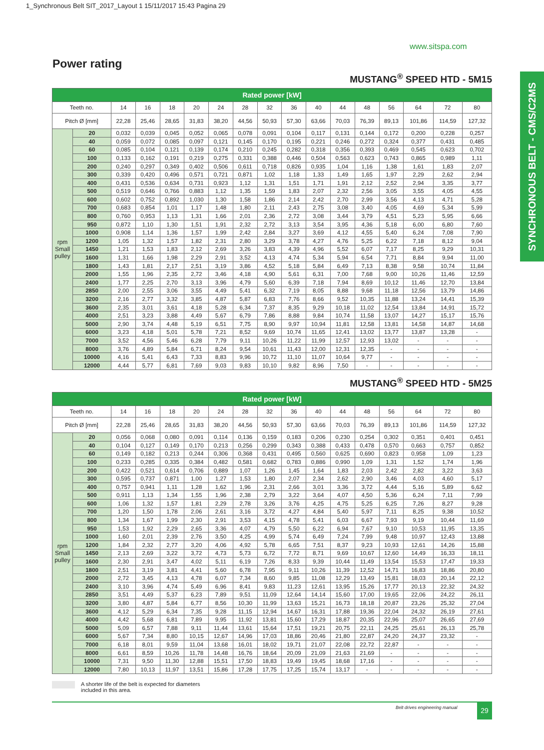1_Synchronous Belt SIT_2017_Layout 1 15/11/2017 15:43 Pagina 29
www.sitspa.com
Power rating
SYNCHRONOUS BELT - CMS/C2MS
MUSTANG<sup>®</sup> SPEED HTD - 5M15
| Rated power [kW] | | | | | | | | | | | | | | | | |
| --- | --- | --- | --- | --- | --- | --- | --- | --- | --- | --- | --- | --- | --- | --- | --- | --- |
| Teeth no. | | 14 | 16 | 18 | 20 | 24 | 28 | 32 | 36 | 40 | 44 | 48 | 56 | 64 | 72 | 80 |
| Pitch Ø [mm] | | 22,28 | 25,46 | 28,65 | 31,83 | 38,20 | 44,56 | 50,93 | 57,30 | 63,66 | 70,03 | 76,39 | 89,13 | 101,86 | 114,59 | 127,32 |
| rpm Small pulley | 20 | 0,032 | 0,039 | 0,045 | 0,052 | 0,065 | 0,078 | 0,091 | 0,104 | 0,117 | 0,131 | 0,144 | 0,172 | 0,200 | 0,228 | 0,257 |
| | 40 | 0,059 | 0,072 | 0,085 | 0,097 | 0,121 | 0,145 | 0,170 | 0,195 | 0,221 | 0,246 | 0,272 | 0,324 | 0,377 | 0,431 | 0,485 |
| | 60 | 0,085 | 0,104 | 0,121 | 0,139 | 0,174 | 0,210 | 0,245 | 0,282 | 0,318 | 0,356 | 0,393 | 0,469 | 0,545 | 0,623 | 0,702 |
| | 100 | 0,133 | 0,162 | 0,191 | 0,219 | 0,275 | 0,331 | 0,388 | 0,446 | 0,504 | 0,563 | 0,623 | 0,743 | 0,865 | 0,989 | 1,11 |
| | 200 | 0,240 | 0,297 | 0,349 | 0,402 | 0,506 | 0,611 | 0,718 | 0,826 | 0,935 | 1,04 | 1,16 | 1,38 | 1,61 | 1,83 | 2,07 |
| | 300 | 0,339 | 0,420 | 0,496 | 0,571 | 0,721 | 0,871 | 1,02 | 1,18 | 1,33 | 1,49 | 1,65 | 1,97 | 2,29 | 2,62 | 2,94 |
| | 400 | 0,431 | 0,536 | 0,634 | 0,731 | 0,923 | 1,12 | 1,31 | 1,51 | 1,71 | 1,91 | 2,12 | 2,52 | 2,94 | 3,35 | 3,77 |
| | 500 | 0,519 | 0,646 | 0,766 | 0,883 | 1,12 | 1,35 | 1,59 | 1,83 | 2,07 | 2,32 | 2,56 | 3,05 | 3,55 | 4,05 | 4,55 |
| | 600 | 0,602 | 0,752 | 0,892 | 1,030 | 1,30 | 1,58 | 1,86 | 2,14 | 2,42 | 2,70 | 2,99 | 3,56 | 4,13 | 4,71 | 5,28 |
| | 700 | 0,683 | 0,854 | 1,01 | 1,17 | 1,48 | 1,80 | 2,11 | 2,43 | 2,75 | 3,08 | 3,40 | 4,05 | 4,69 | 5,34 | 5,99 |
| | 800 | 0,760 | 0,953 | 1,13 | 1,31 | 1,66 | 2,01 | 2,36 | 2,72 | 3,08 | 3,44 | 3,79 | 4,51 | 5,23 | 5,95 | 6,66 |
| | 950 | 0,872 | 1,10 | 1,30 | 1,51 | 1,91 | 2,32 | 2,72 | 3,13 | 3,54 | 3,95 | 4,36 | 5,18 | 6,00 | 6,80 | 7,60 |
| | 1000 | 0,908 | 1,14 | 1,36 | 1,57 | 1,99 | 2,42 | 2,84 | 3,27 | 3,69 | 4,12 | 4,55 | 5,40 | 6,24 | 7,08 | 7,90 |
| | 1200 | 1,05 | 1,32 | 1,57 | 1,82 | 2,31 | 2,80 | 3,29 | 3,78 | 4,27 | 4,76 | 5,25 | 6,22 | 7,18 | 8,12 | 9,04 |
| | 1450 | 1,21 | 1,53 | 1,83 | 2,12 | 2,69 | 3,26 | 3,83 | 4,39 | 4,96 | 5,52 | 6,07 | 7,17 | 8,25 | 9,29 | 10,31 |
| | 1600 | 1,31 | 1,66 | 1,98 | 2,29 | 2,91 | 3,52 | 4,13 | 4,74 | 5,34 | 5,94 | 6,54 | 7,71 | 8,84 | 9,94 | 11,00 |
| | 1800 | 1,43 | 1,81 | 2,17 | 2,51 | 3,19 | 3,86 | 4,52 | 5,18 | 5,84 | 6,49 | 7,13 | 8,38 | 9,58 | 10,74 | 11,84 |
| | 2000 | 1,55 | 1,96 | 2,35 | 2,72 | 3,46 | 4,18 | 4,90 | 5,61 | 6,31 | 7,00 | 7,68 | 9,00 | 10,26 | 11,46 | 12,59 |
| | 2400 | 1,77 | 2,25 | 2,70 | 3,13 | 3,96 | 4,79 | 5,60 | 6,39 | 7,18 | 7,94 | 8,69 | 10,12 | 11,46 | 12,70 | 13,84 |
| | 2850 | 2,00 | 2,55 | 3,06 | 3,55 | 4,49 | 5,41 | 6,32 | 7,19 | 8,05 | 8,88 | 9,68 | 11,18 | 12,56 | 13,79 | 14,86 |
| | 3200 | 2,16 | 2,77 | 3,32 | 3,85 | 4,87 | 5,87 | 6,83 | 7,76 | 8,66 | 9,52 | 10,35 | 11,88 | 13,24 | 14,41 | 15,39 |
| | 3600 | 2,35 | 3,01 | 3,61 | 4,18 | 5,28 | 6,34 | 7,37 | 8,35 | 9,29 | 10,18 | 11,02 | 12,54 | 13,84 | 14,91 | 15,72 |
| | 4000 | 2,51 | 3,23 | 3,88 | 4,49 | 5,67 | 6,79 | 7,86 | 8,88 | 9,84 | 10,74 | 11,58 | 13,07 | 14,27 | 15,17 | 15,76 |
| | 5000 | 2,90 | 3,74 | 4,48 | 5,19 | 6,51 | 7,75 | 8,90 | 9,97 | 10,94 | 11,81 | 12,58 | 13,81 | 14,58 | 14,87 | 14,68 |
| | 6000 | 3,23 | 4,18 | 5,01 | 5,78 | 7,21 | 8,52 | 9,69 | 10,74 | 11,65 | 12,41 | 13,02 | 13,77 | 13,87 | 13,28 | - |
| | 7000 | 3,52 | 4,56 | 5,46 | 6,28 | 7,79 | 9,11 | 10,26 | 11,22 | 11,99 | 12,57 | 12,93 | 13,02 | - | - | - |
| | 8000 | 3,76 | 4,89 | 5,84 | 6,71 | 8,24 | 9,54 | 10,61 | 11,43 | 12,00 | 12,31 | 12,35 | - | - | - | - |
| | 10000 | 4,16 | 5,41 | 6,43 | 7,33 | 8,83 | 9,96 | 10,72 | 11,10 | 11,07 | 10,64 | 9,77 | - | - | - | - |
| | 12000 | 4,44 | 5,77 | 6,81 | 7,69 | 9,03 | 9,83 | 10,10 | 9,82 | 8,96 | 7,50 | - | - | - | - | - |
MUSTANG<sup>®</sup> SPEED HTD - 5M25
| Rated power [kW] | | | | | | | | | | | | | | | | |
| --- | --- | --- | --- | --- | --- | --- | --- | --- | --- | --- | --- | --- | --- | --- | --- | --- |
| Teeth no. | | 14 | 16 | 18 | 20 | 24 | 28 | 32 | 36 | 40 | 44 | 48 | 56 | 64 | 72 | 80 |
| Pitch Ø [mm] | | 22,28 | 25,46 | 28,65 | 31,83 | 38,20 | 44,56 | 50,93 | 57,30 | 63,66 | 70,03 | 76,39 | 89,13 | 101,86 | 114,59 | 127,32 |
| rpm Small pulley | 20 | 0,056 | 0,068 | 0,080 | 0,091 | 0,114 | 0,136 | 0,159 | 0,183 | 0,206 | 0,230 | 0,254 | 0,302 | 0,351 | 0,401 | 0,451 |
| | 40 | 0,104 | 0,127 | 0,149 | 0,170 | 0,213 | 0,256 | 0,299 | 0,343 | 0,388 | 0,433 | 0,478 | 0,570 | 0,663 | 0,757 | 0,852 |
| | 60 | 0,149 | 0,182 | 0,213 | 0,244 | 0,306 | 0,368 | 0,431 | 0,495 | 0,560 | 0,625 | 0,690 | 0,823 | 0,958 | 1,09 | 1,23 |
| | 100 | 0,233 | 0,285 | 0,335 | 0,384 | 0,482 | 0,581 | 0,682 | 0,783 | 0,886 | 0,990 | 1,09 | 1,31 | 1,52 | 1,74 | 1,96 |
| | 200 | 0,422 | 0,521 | 0,614 | 0,706 | 0,889 | 1,07 | 1,26 | 1,45 | 1,64 | 1,83 | 2,03 | 2,42 | 2,82 | 3,22 | 3,63 |
| | 300 | 0,595 | 0,737 | 0,871 | 1,00 | 1,27 | 1,53 | 1,80 | 2,07 | 2,34 | 2,62 | 2,90 | 3,46 | 4,03 | 4,60 | 5,17 |
| | 400 | 0,757 | 0,941 | 1,11 | 1,28 | 1,62 | 1,96 | 2,31 | 2,66 | 3,01 | 3,36 | 3,72 | 4,44 | 5,16 | 5,89 | 6,62 |
| | 500 | 0,911 | 1,13 | 1,34 | 1,55 | 1,96 | 2,38 | 2,79 | 3,22 | 3,64 | 4,07 | 4,50 | 5,36 | 6,24 | 7,11 | 7,99 |
| | 600 | 1,06 | 1,32 | 1,57 | 1,81 | 2,29 | 2,78 | 3,26 | 3,76 | 4,25 | 4,75 | 5,25 | 6,25 | 7,26 | 8,27 | 9,28 |
| | 700 | 1,20 | 1,50 | 1,78 | 2,06 | 2,61 | 3,16 | 3,72 | 4,27 | 4,84 | 5,40 | 5,97 | 7,11 | 8,25 | 9,38 | 10,52 |
| | 800 | 1,34 | 1,67 | 1,99 | 2,30 | 2,91 | 3,53 | 4,15 | 4,78 | 5,41 | 6,03 | 6,67 | 7,93 | 9,19 | 10,44 | 11,69 |
| | 950 | 1,53 | 1,92 | 2,29 | 2,65 | 3,36 | 4,07 | 4,79 | 5,50 | 6,22 | 6,94 | 7,67 | 9,10 | 10,53 | 11,95 | 13,35 |
| | 1000 | 1,60 | 2,01 | 2,39 | 2,76 | 3,50 | 4,25 | 4,99 | 5,74 | 6,49 | 7,24 | 7,99 | 9,48 | 10,97 | 12,43 | 13,88 |
| | 1200 | 1,84 | 2,32 | 2,77 | 3,20 | 4,06 | 4,92 | 5,78 | 6,65 | 7,51 | 8,37 | 9,23 | 10,93 | 12,61 | 14,26 | 15,88 |
| | 1450 | 2,13 | 2,69 | 3,22 | 3,72 | 4,73 | 5,73 | 6,72 | 7,72 | 8,71 | 9,69 | 10,67 | 12,60 | 14,49 | 16,33 | 18,11 |
| | 1600 | 2,30 | 2,91 | 3,47 | 4,02 | 5,11 | 6,19 | 7,26 | 8,33 | 9,39 | 10,44 | 11,49 | 13,54 | 15,53 | 17,47 | 19,33 |
| | 1800 | 2,51 | 3,19 | 3,81 | 4,41 | 5,60 | 6,78 | 7,95 | 9,11 | 10,26 | 11,39 | 12,52 | 14,71 | 16,83 | 18,86 | 20,80 |
| | 2000 | 2,72 | 3,45 | 4,13 | 4,78 | 6,07 | 7,34 | 8,60 | 9,85 | 11,08 | 12,29 | 13,49 | 15,81 | 18,03 | 20,14 | 22,12 |
| | 2400 | 3,10 | 3,96 | 4,74 | 5,49 | 6,96 | 8,41 | 9,83 | 11,23 | 12,61 | 13,95 | 15,26 | 17,77 | 20,13 | 22,32 | 24,32 |
| | 2850 | 3,51 | 4,49 | 5,37 | 6,23 | 7,89 | 9,51 | 11,09 | 12,64 | 14,14 | 15,60 | 17,00 | 19,65 | 22,06 | 24,22 | 26,11 |
| | 3200 | 3,80 | 4,87 | 5,84 | 6,77 | 8,56 | 10,30 | 11,99 | 13,63 | 15,21 | 16,73 | 18,18 | 20,87 | 23,26 | 25,32 | 27,04 |
| | 3600 | 4,12 | 5,29 | 6,34 | 7,35 | 9,28 | 11,15 | 12,94 | 14,67 | 16,31 | 17,88 | 19,36 | 22,04 | 24,32 | 26,19 | 27,61 |
| | 4000 | 4,42 | 5,68 | 6,81 | 7,89 | 9,95 | 11,92 | 13,81 | 15,60 | 17,29 | 18,87 | 20,35 | 22,96 | 25,07 | 26,65 | 27,69 |
| | 5000 | 5,09 | 6,57 | 7,88 | 9,11 | 11,44 | 13,61 | 15,64 | 17,51 | 19,21 | 20,75 | 22,11 | 24,25 | 25,61 | 26,13 | 25,78 |
| | 6000 | 5,67 | 7,34 | 8,80 | 10,15 | 12,67 | 14,96 | 17,03 | 18,86 | 20,46 | 21,80 | 22,87 | 24,20 | 24,37 | 23,32 | - |
| | 7000 | 6,18 | 8,01 | 9,59 | 11,04 | 13,68 | 16,01 | 18,02 | 19,71 | 21,07 | 22,08 | 22,72 | 22,87 | - | - | - |
| | 8000 | 6,61 | 8,59 | 10,26 | 11,78 | 14,48 | 16,76 | 18,64 | 20,09 | 21,09 | 21,63 | 21,69 | - | - | - | - |
| | 10000 | 7,31 | 9,50 | 11,30 | 12,88 | 15,51 | 17,50 | 18,83 | 19,49 | 19,45 | 18,68 | 17,16 | - | - | - | - |
| | 12000 | 7,80 | 10,13 | 11,97 | 13,51 | 15,86 | 17,28 | 17,75 | 17,25 | 15,74 | 13,17 | - | - | - | - | - |
A shorter life of the belt is expected for diameters
included in this area.
Belt drives engineering manual 29